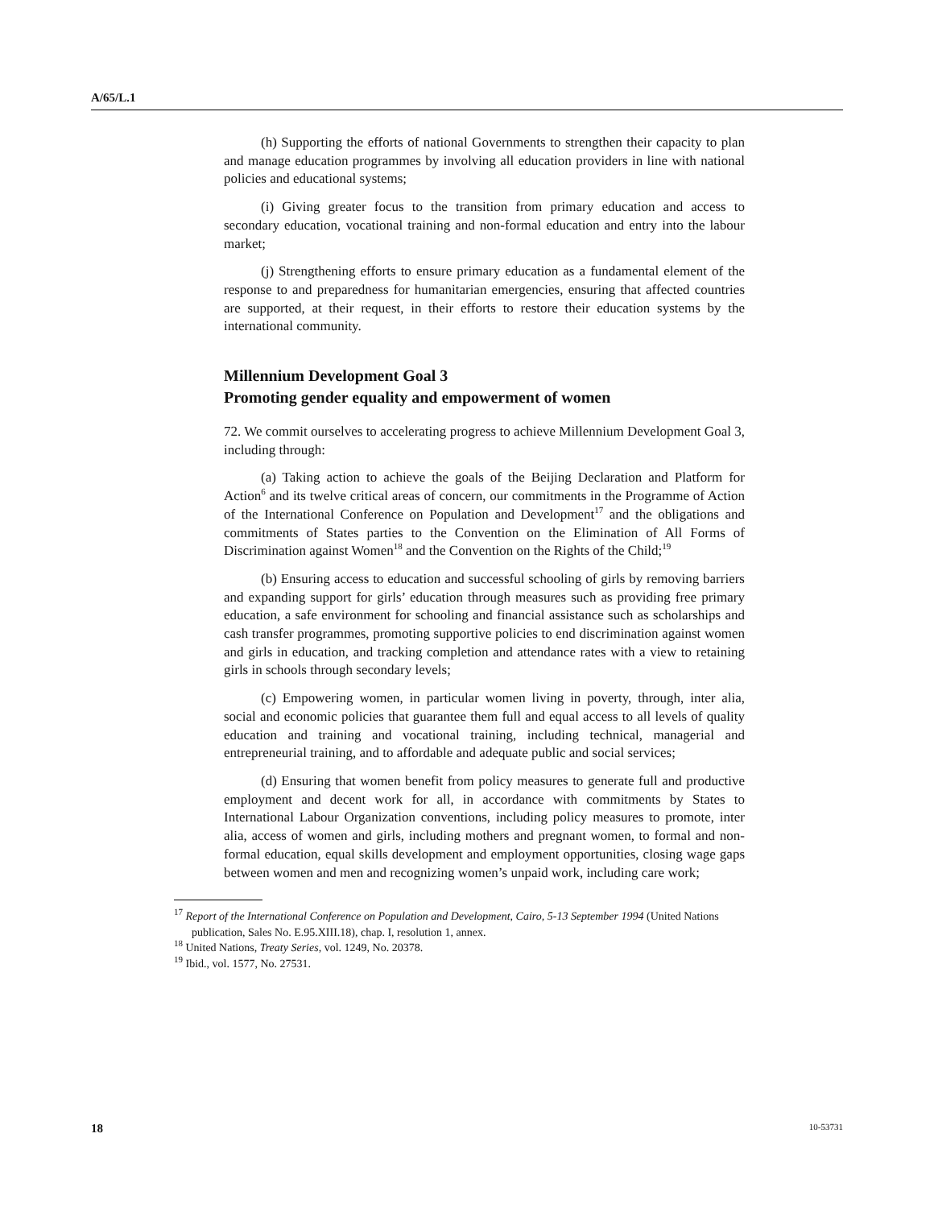A/65/L.1
(h) Supporting the efforts of national Governments to strengthen their capacity to plan and manage education programmes by involving all education providers in line with national policies and educational systems;
(i) Giving greater focus to the transition from primary education and access to secondary education, vocational training and non-formal education and entry into the labour market;
(j) Strengthening efforts to ensure primary education as a fundamental element of the response to and preparedness for humanitarian emergencies, ensuring that affected countries are supported, at their request, in their efforts to restore their education systems by the international community.
Millennium Development Goal 3
Promoting gender equality and empowerment of women
72. We commit ourselves to accelerating progress to achieve Millennium Development Goal 3, including through:
(a) Taking action to achieve the goals of the Beijing Declaration and Platform for Action<sup>6</sup> and its twelve critical areas of concern, our commitments in the Programme of Action of the International Conference on Population and Development<sup>17</sup> and the obligations and commitments of States parties to the Convention on the Elimination of All Forms of Discrimination against Women<sup>18</sup> and the Convention on the Rights of the Child;<sup>19</sup>
(b) Ensuring access to education and successful schooling of girls by removing barriers and expanding support for girls’ education through measures such as providing free primary education, a safe environment for schooling and financial assistance such as scholarships and cash transfer programmes, promoting supportive policies to end discrimination against women and girls in education, and tracking completion and attendance rates with a view to retaining girls in schools through secondary levels;
(c) Empowering women, in particular women living in poverty, through, inter alia, social and economic policies that guarantee them full and equal access to all levels of quality education and training and vocational training, including technical, managerial and entrepreneurial training, and to affordable and adequate public and social services;
(d) Ensuring that women benefit from policy measures to generate full and productive employment and decent work for all, in accordance with commitments by States to International Labour Organization conventions, including policy measures to promote, inter alia, access of women and girls, including mothers and pregnant women, to formal and non-formal education, equal skills development and employment opportunities, closing wage gaps between women and men and recognizing women’s unpaid work, including care work;
<sup>17</sup> Report of the International Conference on Population and Development, Cairo, 5-13 September 1994 (United Nations publication, Sales No. E.95.XIII.18), chap. I, resolution 1, annex.
<sup>18</sup> United Nations, Treaty Series, vol. 1249, No. 20378.
<sup>19</sup> Ibid., vol. 1577, No. 27531.
18 10-53731